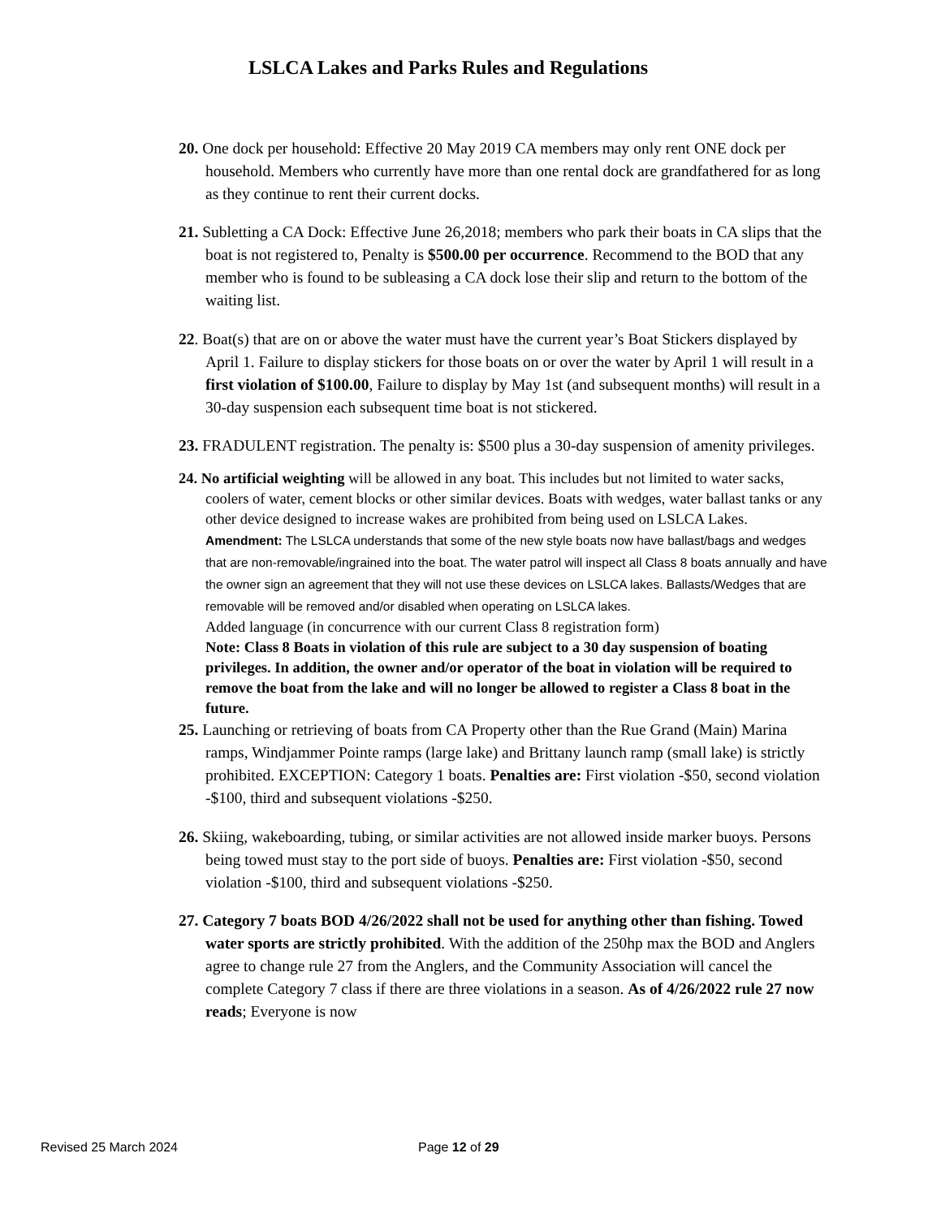LSLCA Lakes and Parks Rules and Regulations
20. One dock per household: Effective 20 May 2019 CA members may only rent ONE dock per household. Members who currently have more than one rental dock are grandfathered for as long as they continue to rent their current docks.
21. Subletting a CA Dock: Effective June 26,2018; members who park their boats in CA slips that the boat is not registered to, Penalty is $500.00 per occurrence. Recommend to the BOD that any member who is found to be subleasing a CA dock lose their slip and return to the bottom of the waiting list.
22. Boat(s) that are on or above the water must have the current year’s Boat Stickers displayed by April 1. Failure to display stickers for those boats on or over the water by April 1 will result in a first violation of $100.00, Failure to display by May 1st (and subsequent months) will result in a 30-day suspension each subsequent time boat is not stickered.
23. FRADULENT registration. The penalty is: $500 plus a 30-day suspension of amenity privileges.
24. No artificial weighting will be allowed in any boat. This includes but not limited to water sacks, coolers of water, cement blocks or other similar devices. Boats with wedges, water ballast tanks or any other device designed to increase wakes are prohibited from being used on LSLCA Lakes.
Amendment: The LSLCA understands that some of the new style boats now have ballast/bags and wedges that are non-removable/ingrained into the boat. The water patrol will inspect all Class 8 boats annually and have the owner sign an agreement that they will not use these devices on LSLCA lakes. Ballasts/Wedges that are removable will be removed and/or disabled when operating on LSLCA lakes.
Added language (in concurrence with our current Class 8 registration form)
Note: Class 8 Boats in violation of this rule are subject to a 30 day suspension of boating privileges. In addition, the owner and/or operator of the boat in violation will be required to remove the boat from the lake and will no longer be allowed to register a Class 8 boat in the future.
25. Launching or retrieving of boats from CA Property other than the Rue Grand (Main) Marina ramps, Windjammer Pointe ramps (large lake) and Brittany launch ramp (small lake) is strictly prohibited. EXCEPTION: Category 1 boats. Penalties are: First violation -$50, second violation -$100, third and subsequent violations -$250.
26. Skiing, wakeboarding, tubing, or similar activities are not allowed inside marker buoys. Persons being towed must stay to the port side of buoys. Penalties are: First violation -$50, second violation -$100, third and subsequent violations -$250.
27. Category 7 boats BOD 4/26/2022 shall not be used for anything other than fishing. Towed water sports are strictly prohibited. With the addition of the 250hp max the BOD and Anglers agree to change rule 27 from the Anglers, and the Community Association will cancel the complete Category 7 class if there are three violations in a season. As of 4/26/2022 rule 27 now reads; Everyone is now
Revised 25 March 2024 Page 12 of 29